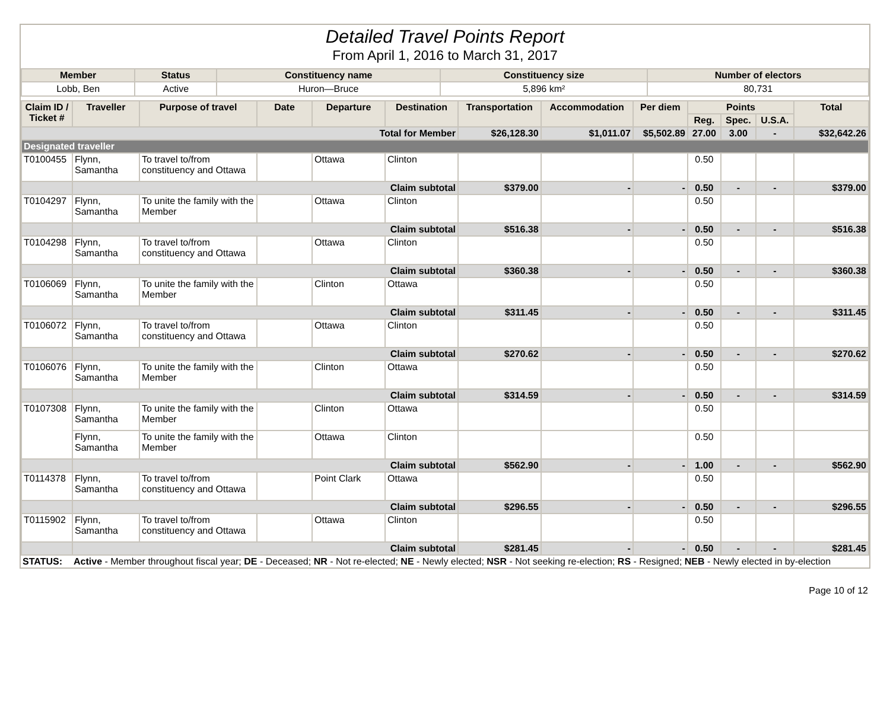Detailed Travel Points Report
From April 1, 2016 to March 31, 2017
| Member | Status | Constituency name | Constituency size | Number of electors |
| --- | --- | --- | --- | --- |
| Lobb, Ben | Active | Huron—Bruce | 5,896 km² | 80,731 |
| Claim ID / Ticket # | Traveller | Purpose of travel | Date | Departure | Destination | Transportation | Accommodation | Per diem | Points | | | Total |
| --- | --- | --- | --- | --- | --- | --- | --- | --- | --- | --- | --- | --- |
| | | | | | | | | | Reg. | Spec. | U.S.A. | |
| Total for Member | | | | | | $26,128.30 | $1,011.07 | $5,502.89 | 27.00 | 3.00 | - | $32,642.26 |
| Designated traveller | | | | | | | | | | | | |
| T0100455 | Flynn, Samantha | To travel to/from constituency and Ottawa | | Ottawa | Clinton | | | | 0.50 | | | |
| | Claim subtotal | | | | | $379.00 | - | - | 0.50 | - | - | $379.00 |
| T0104297 | Flynn, Samantha | To unite the family with the Member | | Ottawa | Clinton | | | | 0.50 | | | |
| | Claim subtotal | | | | | $516.38 | - | - | 0.50 | - | - | $516.38 |
| T0104298 | Flynn, Samantha | To travel to/from constituency and Ottawa | | Ottawa | Clinton | | | | 0.50 | | | |
| | Claim subtotal | | | | | $360.38 | - | - | 0.50 | - | - | $360.38 |
| T0106069 | Flynn, Samantha | To unite the family with the Member | | Clinton | Ottawa | | | | 0.50 | | | |
| | Claim subtotal | | | | | $311.45 | - | - | 0.50 | - | - | $311.45 |
| T0106072 | Flynn, Samantha | To travel to/from constituency and Ottawa | | Ottawa | Clinton | | | | 0.50 | | | |
| | Claim subtotal | | | | | $270.62 | - | - | 0.50 | - | - | $270.62 |
| T0106076 | Flynn, Samantha | To unite the family with the Member | | Clinton | Ottawa | | | | 0.50 | | | |
| | Claim subtotal | | | | | $314.59 | - | - | 0.50 | - | - | $314.59 |
| T0107308 | Flynn, Samantha | To unite the family with the Member | | Clinton | Ottawa | | | | 0.50 | | | |
| | Flynn, Samantha | To unite the family with the Member | | Ottawa | Clinton | | | | 0.50 | | | |
| | Claim subtotal | | | | | $562.90 | - | - | 1.00 | - | - | $562.90 |
| T0114378 | Flynn, Samantha | To travel to/from constituency and Ottawa | | Point Clark | Ottawa | | | | 0.50 | | | |
| | Claim subtotal | | | | | $296.55 | - | - | 0.50 | - | - | $296.55 |
| T0115902 | Flynn, Samantha | To travel to/from constituency and Ottawa | | Ottawa | Clinton | | | | 0.50 | | | |
| | Claim subtotal | | | | | $281.45 | - | - | 0.50 | - | - | $281.45 |
| STATUS: | Active - Member throughout fiscal year; DE - Deceased; NR - Not re-elected; NE - Newly elected; NSR - Not seeking re-election; RS - Resigned; NEB - Newly elected in by-election |
Page 10 of 12